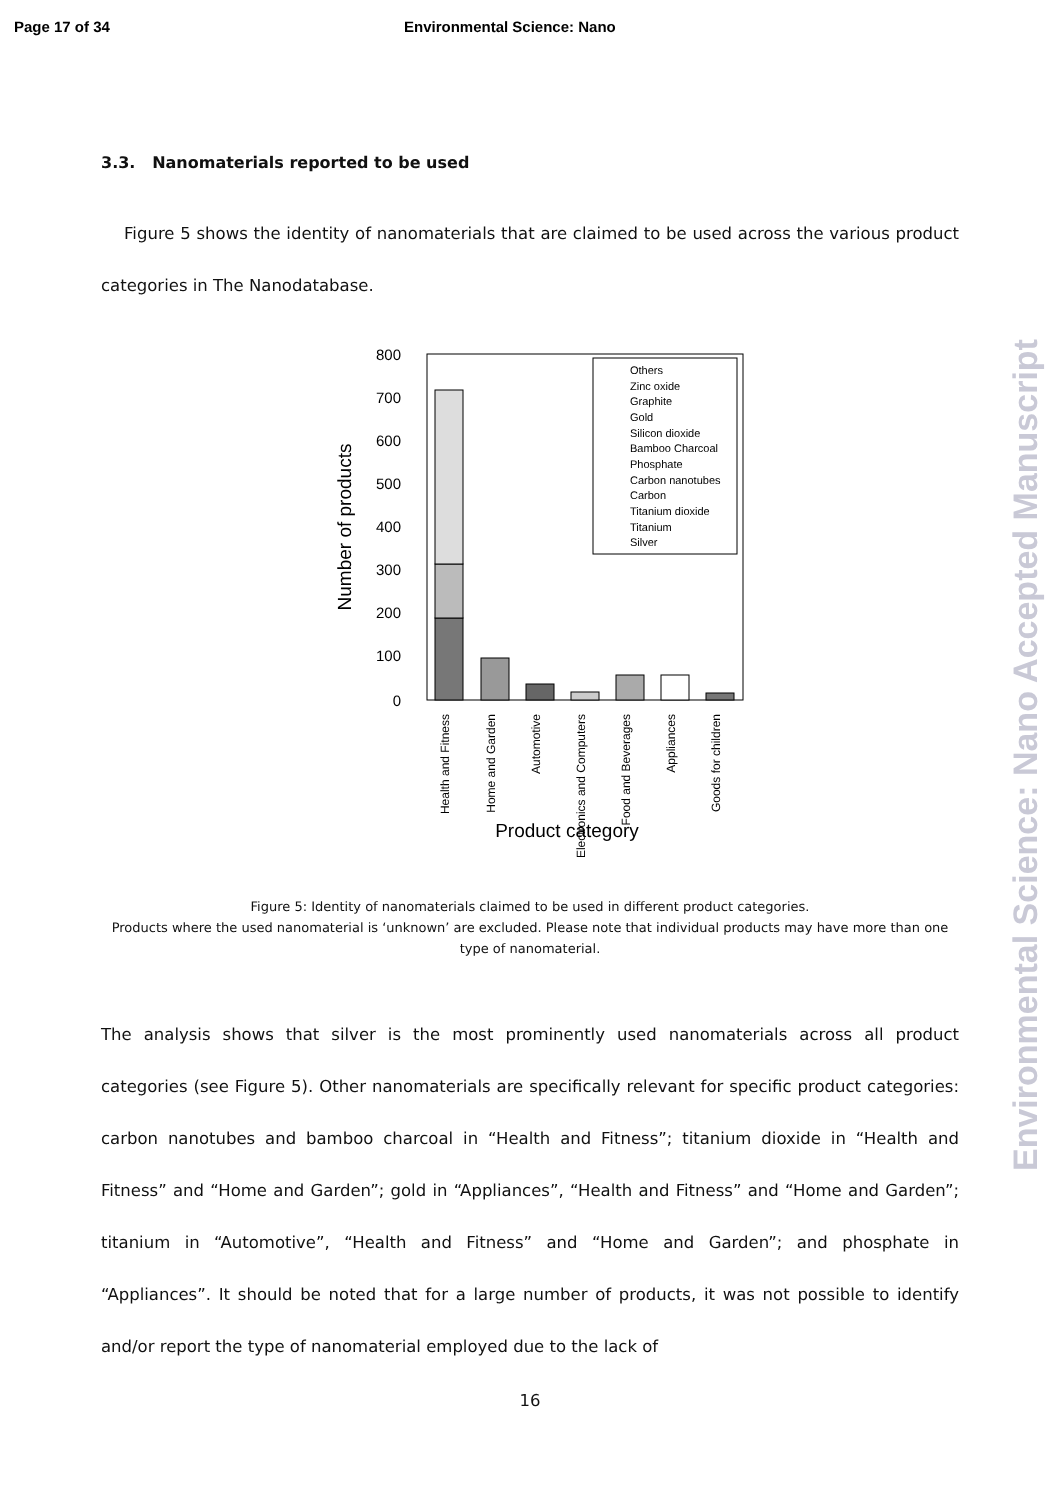Page 17 of 34 Environmental Science: Nano
Environmental Science: Nano Accepted Manuscript
3.3. Nanomaterials reported to be used
Figure 5 shows the identity of nanomaterials that are claimed to be used across the various product categories in The Nanodatabase.
800
700
600
500
400
300
200
100
0
Number of products
Others
Zinc oxide
Graphite
Gold
Silicon dioxide
Bamboo Charcoal
Phosphate
Carbon nanotubes
Carbon
Titanium dioxide
Titanium
Silver
Health and Fitness
Home and Garden
Automotive
Electronics and Computers
Food and Beverages
Appliances
Goods for children
Product category
Figure 5: Identity of nanomaterials claimed to be used in different product categories.
Products where the used nanomaterial is ‘unknown’ are excluded. Please note that individual products may have more than one type of nanomaterial.
The analysis shows that silver is the most prominently used nanomaterials across all product categories (see Figure 5). Other nanomaterials are specifically relevant for specific product categories: carbon nanotubes and bamboo charcoal in “Health and Fitness”; titanium dioxide in “Health and Fitness” and “Home and Garden”; gold in “Appliances”, “Health and Fitness” and “Home and Garden”; titanium in “Automotive”, “Health and Fitness” and “Home and Garden”; and phosphate in “Appliances”. It should be noted that for a large number of products, it was not possible to identify and/or report the type of nanomaterial employed due to the lack of
16